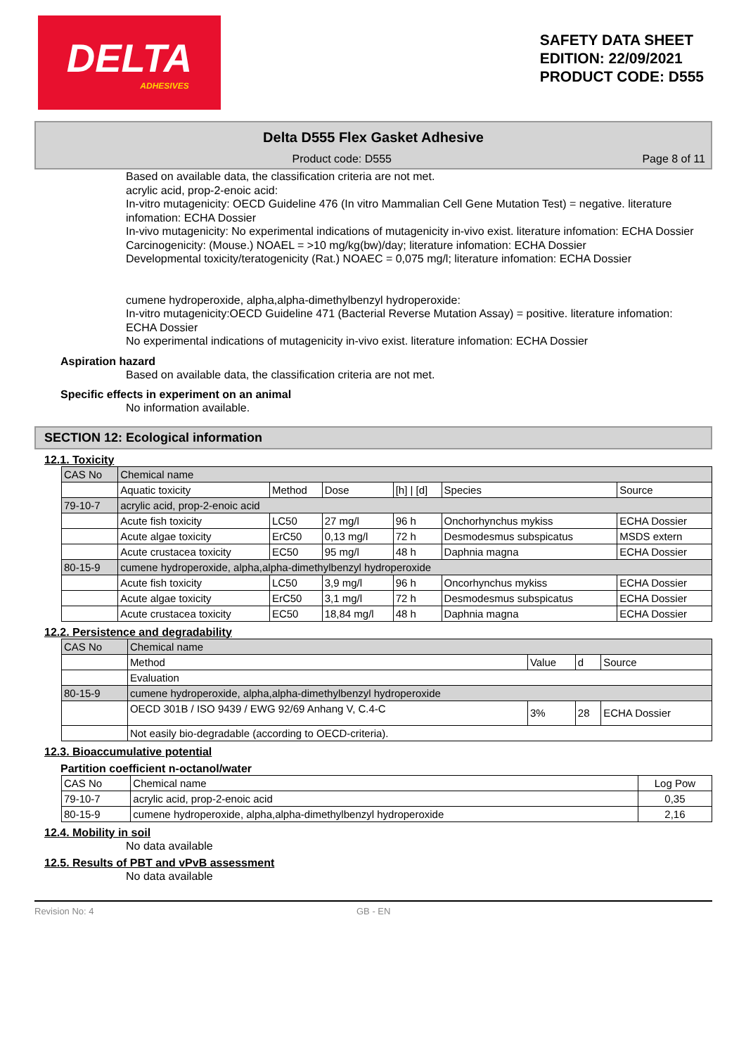DELTA
ADHESIVES
SAFETY DATA SHEET
EDITION: 22/09/2021
PRODUCT CODE: D555
Delta D555 Flex Gasket Adhesive
Product code: D555 Page 8 of 11
Based on available data, the classification criteria are not met.
acrylic acid, prop-2-enoic acid:
In-vitro mutagenicity: OECD Guideline 476 (In vitro Mammalian Cell Gene Mutation Test) = negative. literature infomation: ECHA Dossier
In-vivo mutagenicity: No experimental indications of mutagenicity in-vivo exist. literature infomation: ECHA Dossier
Carcinogenicity: (Mouse.) NOAEL = >10 mg/kg(bw)/day; literature infomation: ECHA Dossier
Developmental toxicity/teratogenicity (Rat.) NOAEC = 0,075 mg/l; literature infomation: ECHA Dossier
cumene hydroperoxide, alpha,alpha-dimethylbenzyl hydroperoxide:
In-vitro mutagenicity:OECD Guideline 471 (Bacterial Reverse Mutation Assay) = positive. literature infomation: ECHA Dossier
No experimental indications of mutagenicity in-vivo exist. literature infomation: ECHA Dossier
Aspiration hazard
Based on available data, the classification criteria are not met.
Specific effects in experiment on an animal
No information available.
SECTION 12: Ecological information
12.1. Toxicity
| CAS No | Chemical name | | | | | |
| --- | --- | --- | --- | --- | --- | --- |
| | Aquatic toxicity | Method | Dose | [h] / [d] | Species | Source |
| 79-10-7 | acrylic acid, prop-2-enoic acid | | | | | |
| | Acute fish toxicity | LC50 | 27 mg/l | 96 h | Onchorhynchus mykiss | ECHA Dossier |
| | Acute algae toxicity | ErC50 | 0,13 mg/l | 72 h | Desmodesmus subspicatus | MSDS extern |
| | Acute crustacea toxicity | EC50 | 95 mg/l | 48 h | Daphnia magna | ECHA Dossier |
| 80-15-9 | cumene hydroperoxide, alpha,alpha-dimethylbenzyl hydroperoxide | | | | | |
| | Acute fish toxicity | LC50 | 3,9 mg/l | 96 h | Oncorhynchus mykiss | ECHA Dossier |
| | Acute algae toxicity | ErC50 | 3,1 mg/l | 72 h | Desmodesmus subspicatus | ECHA Dossier |
| | Acute crustacea toxicity | EC50 | 18,84 mg/l | 48 h | Daphnia magna | ECHA Dossier |
12.2. Persistence and degradability
| CAS No | Chemical name | | | |
| --- | --- | --- | --- | --- |
| | Method | Value | d | Source |
| | Evaluation | | | |
| 80-15-9 | cumene hydroperoxide, alpha,alpha-dimethylbenzyl hydroperoxide | | | |
| | OECD 301B / ISO 9439 / EWG 92/69 Anhang V, C.4-C | 3% | 28 | ECHA Dossier |
| | Not easily bio-degradable (according to OECD-criteria). | | | |
12.3. Bioaccumulative potential
Partition coefficient n-octanol/water
| CAS No | Chemical name | Log Pow |
| --- | --- | --- |
| 79-10-7 | acrylic acid, prop-2-enoic acid | 0,35 |
| 80-15-9 | cumene hydroperoxide, alpha,alpha-dimethylbenzyl hydroperoxide | 2,16 |
12.4. Mobility in soil
No data available
12.5. Results of PBT and vPvB assessment
No data available
Revision No: 4 GB - EN